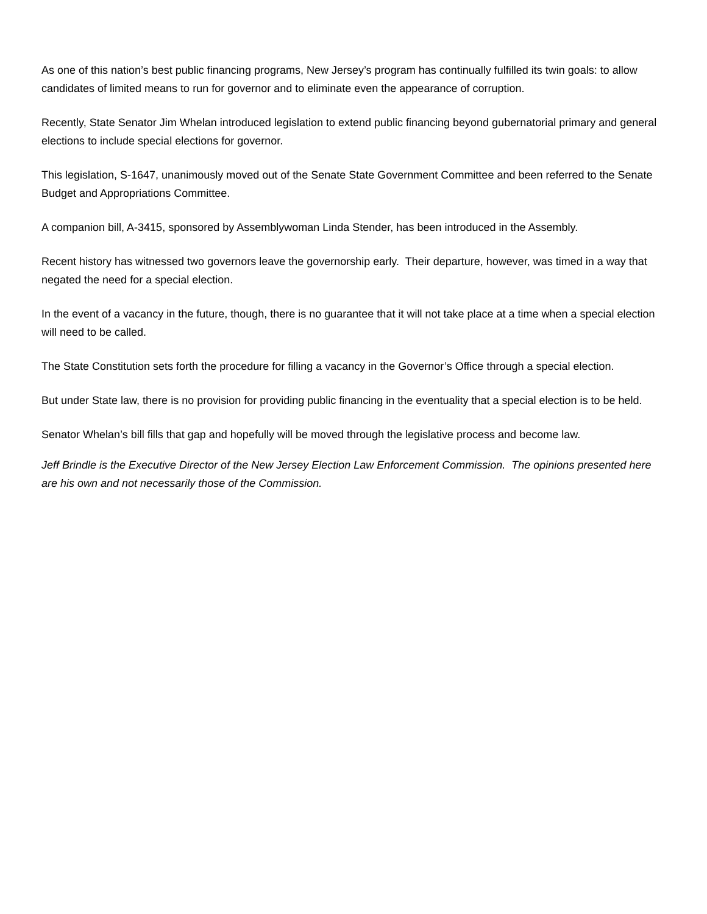As one of this nation’s best public financing programs, New Jersey’s program has continually fulfilled its twin goals: to allow candidates of limited means to run for governor and to eliminate even the appearance of corruption.
Recently, State Senator Jim Whelan introduced legislation to extend public financing beyond gubernatorial primary and general elections to include special elections for governor.
This legislation, S-1647, unanimously moved out of the Senate State Government Committee and been referred to the Senate Budget and Appropriations Committee.
A companion bill, A-3415, sponsored by Assemblywoman Linda Stender, has been introduced in the Assembly.
Recent history has witnessed two governors leave the governorship early. Their departure, however, was timed in a way that negated the need for a special election.
In the event of a vacancy in the future, though, there is no guarantee that it will not take place at a time when a special election will need to be called.
The State Constitution sets forth the procedure for filling a vacancy in the Governor’s Office through a special election.
But under State law, there is no provision for providing public financing in the eventuality that a special election is to be held.
Senator Whelan’s bill fills that gap and hopefully will be moved through the legislative process and become law.
Jeff Brindle is the Executive Director of the New Jersey Election Law Enforcement Commission. The opinions presented here are his own and not necessarily those of the Commission.